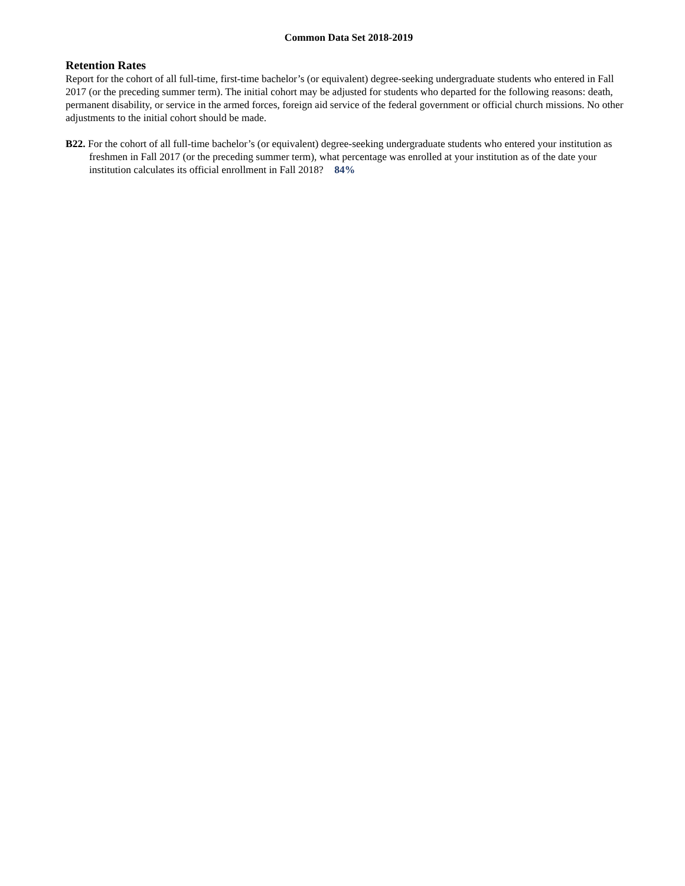Common Data Set 2018-2019
Retention Rates
Report for the cohort of all full-time, first-time bachelor’s (or equivalent) degree-seeking undergraduate students who entered in Fall 2017 (or the preceding summer term). The initial cohort may be adjusted for students who departed for the following reasons: death, permanent disability, or service in the armed forces, foreign aid service of the federal government or official church missions. No other adjustments to the initial cohort should be made.
B22. For the cohort of all full-time bachelor’s (or equivalent) degree-seeking undergraduate students who entered your institution as freshmen in Fall 2017 (or the preceding summer term), what percentage was enrolled at your institution as of the date your institution calculates its official enrollment in Fall 2018? 84%